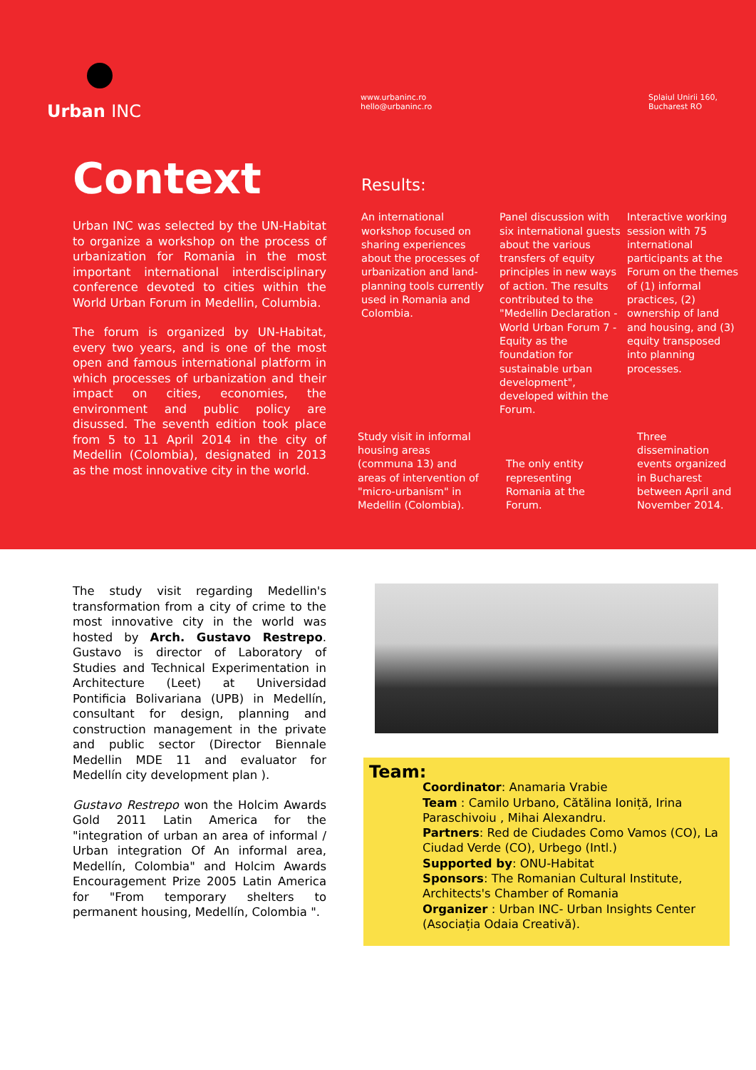Urban INC
www.urbaninc.ro
hello@urbaninc.ro
Splaiul Unirii 160,
Bucharest RO
Context
Urban INC was selected by the UN-Habitat to organize a workshop on the process of urbanization for Romania in the most important international interdisciplinary conference devoted to cities within the World Urban Forum in Medellin, Columbia.
The forum is organized by UN-Habitat, every two years, and is one of the most open and famous international platform in which processes of urbanization and their impact on cities, economies, the environment and public policy are disussed. The seventh edition took place from 5 to 11 April 2014 in the city of Medellin (Colombia), designated in 2013 as the most innovative city in the world.
Results:
An international workshop focused on sharing experiences about the processes of urbanization and land-planning tools currently used in Romania and Colombia.
Panel discussion with six international guests about the various transfers of equity principles in new ways of action. The results contributed to the "Medellin Declaration - World Urban Forum 7 - Equity as the foundation for sustainable urban development", developed within the Forum.
Interactive working session with 75 international participants at the Forum on the themes of (1) informal practices, (2) ownership of land and housing, and (3) equity transposed into planning processes.
Study visit in informal housing areas (communa 13) and areas of intervention of "micro-urbanism" in Medellin (Colombia).
The only entity representing Romania at the Forum.
Three dissemination events organized in Bucharest between April and November 2014.
The study visit regarding Medellin's transformation from a city of crime to the most innovative city in the world was hosted by Arch. Gustavo Restrepo. Gustavo is director of Laboratory of Studies and Technical Experimentation in Architecture (Leet) at Universidad Pontificia Bolivariana (UPB) in Medellín, consultant for design, planning and construction management in the private and public sector (Director Biennale Medellin MDE 11 and evaluator for Medellín city development plan ).
Gustavo Restrepo won the Holcim Awards Gold 2011 Latin America for the "integration of urban an area of informal / Urban integration Of An informal area, Medellín, Colombia" and Holcim Awards Encouragement Prize 2005 Latin America for "From temporary shelters to permanent housing, Medellín, Colombia ".
Team:
Coordinator: Anamaria Vrabie
Team : Camilo Urbano, Cătălina Ioniță, Irina Paraschivoiu , Mihai Alexandru.
Partners: Red de Ciudades Como Vamos (CO), La Ciudad Verde (CO), Urbego (Intl.)
Supported by: ONU-Habitat
Sponsors: The Romanian Cultural Institute, Architects's Chamber of Romania
Organizer : Urban INC- Urban Insights Center (Asociația Odaia Creativă).